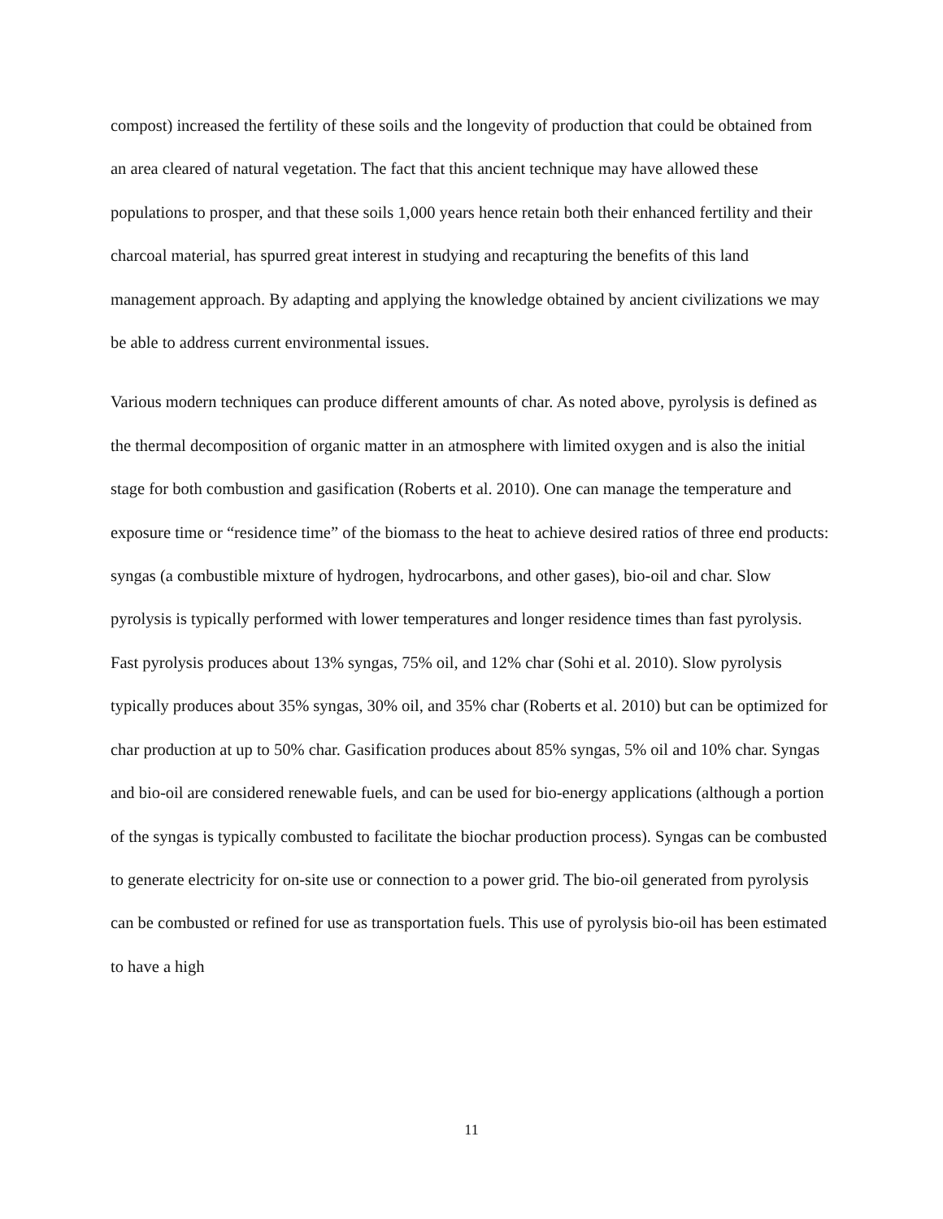compost) increased the fertility of these soils and the longevity of production that could be obtained from an area cleared of natural vegetation. The fact that this ancient technique may have allowed these populations to prosper, and that these soils 1,000 years hence retain both their enhanced fertility and their charcoal material, has spurred great interest in studying and recapturing the benefits of this land management approach. By adapting and applying the knowledge obtained by ancient civilizations we may be able to address current environmental issues.
Various modern techniques can produce different amounts of char. As noted above, pyrolysis is defined as the thermal decomposition of organic matter in an atmosphere with limited oxygen and is also the initial stage for both combustion and gasification (Roberts et al. 2010). One can manage the temperature and exposure time or “residence time” of the biomass to the heat to achieve desired ratios of three end products: syngas (a combustible mixture of hydrogen, hydrocarbons, and other gases), bio-oil and char. Slow pyrolysis is typically performed with lower temperatures and longer residence times than fast pyrolysis. Fast pyrolysis produces about 13% syngas, 75% oil, and 12% char (Sohi et al. 2010). Slow pyrolysis typically produces about 35% syngas, 30% oil, and 35% char (Roberts et al. 2010) but can be optimized for char production at up to 50% char. Gasification produces about 85% syngas, 5% oil and 10% char. Syngas and bio-oil are considered renewable fuels, and can be used for bio-energy applications (although a portion of the syngas is typically combusted to facilitate the biochar production process). Syngas can be combusted to generate electricity for on-site use or connection to a power grid. The bio-oil generated from pyrolysis can be combusted or refined for use as transportation fuels. This use of pyrolysis bio-oil has been estimated to have a high
11